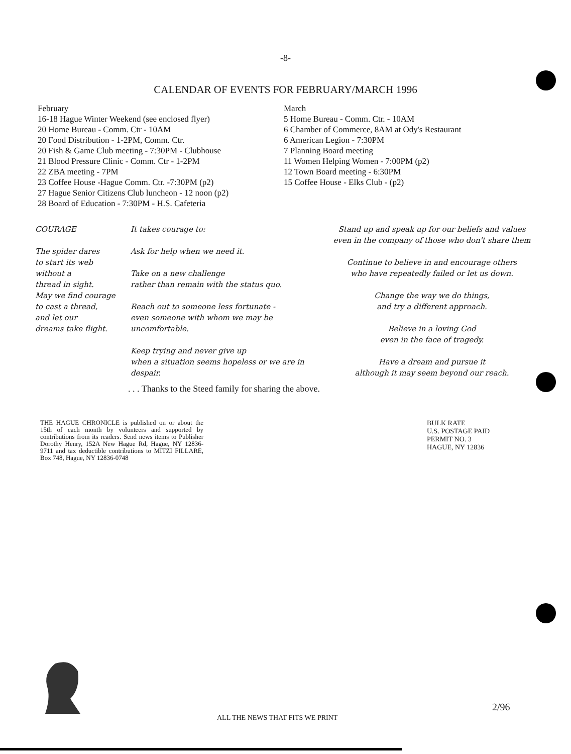-8-
CALENDAR OF EVENTS FOR FEBRUARY/MARCH 1996
February
16-18 Hague Winter Weekend (see enclosed flyer)
20 Home Bureau - Comm. Ctr - 10AM
20 Food Distribution - 1-2PM, Comm. Ctr.
20 Fish & Game Club meeting - 7:30PM - Clubhouse
21 Blood Pressure Clinic - Comm. Ctr - 1-2PM
22 ZBA meeting - 7PM
23 Coffee House -Hague Comm. Ctr. -7:30PM (p2)
27 Hague Senior Citizens Club luncheon - 12 noon (p2)
28 Board of Education - 7:30PM - H.S. Cafeteria
March
5 Home Bureau - Comm. Ctr. - 10AM
6 Chamber of Commerce, 8AM at Ody's Restaurant
6 American Legion - 7:30PM
7 Planning Board meeting
11 Women Helping Women - 7:00PM (p2)
12 Town Board meeting - 6:30PM
15 Coffee House - Elks Club - (p2)
COURAGE
The spider dares
to start its web
without a
thread in sight.
May we find courage
to cast a thread,
and let our
dreams take flight.
It takes courage to:
Ask for help when we need it.
Take on a new challenge
rather than remain with the status quo.
Reach out to someone less fortunate -
even someone with whom we may be uncomfortable.
Keep trying and never give up
when a situation seems hopeless or we are in despair.
Stand up and speak up for our beliefs and values
even in the company of those who don't share them
Continue to believe in and encourage others
who have repeatedly failed or let us down.
Change the way we do things,
and try a different approach.
Believe in a loving God
even in the face of tragedy.
Have a dream and pursue it
although it may seem beyond our reach.
. . . Thanks to the Steed family for sharing the above.
THE HAGUE CHRONICLE is published on or about the 15th of each month by volunteers and supported by contributions from its readers. Send news items to Publisher Dorothy Henry, 152A New Hague Rd, Hague, NY 12836-9711 and tax deductible contributions to MITZI FILLARE, Box 748, Hague, NY 12836-0748
BULK RATE
U.S. POSTAGE PAID
PERMIT NO. 3
HAGUE, NY 12836
ALL THE NEWS THAT FITS WE PRINT
2/96